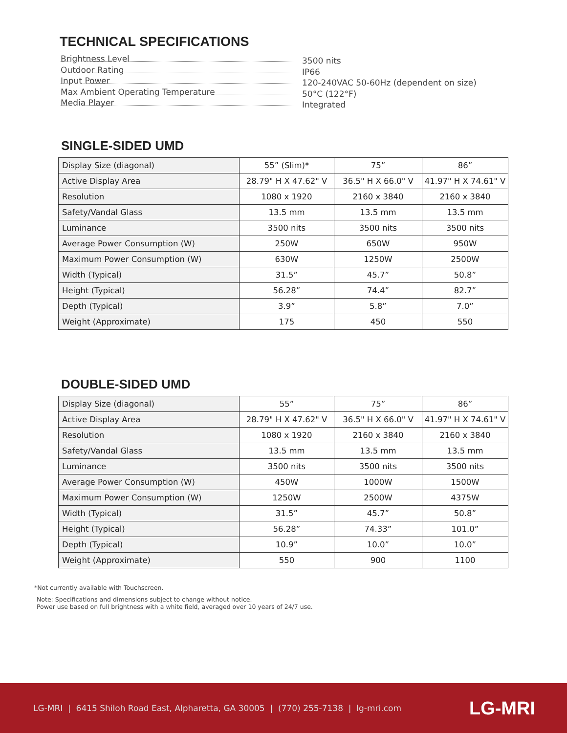TECHNICAL SPECIFICATIONS
Brightness Level 3500 nits
Outdoor Rating IP66
Input Power 120-240VAC 50-60Hz (dependent on size)
Max Ambient Operating Temperature 50°C (122°F)
Media Player Integrated
SINGLE-SIDED UMD
| Display Size (diagonal) | 55” (Slim)* | 75” | 86” |
| Active Display Area | 28.79" H X 47.62" V | 36.5" H X 66.0" V | 41.97" H X 74.61" V |
| Resolution | 1080 x 1920 | 2160 x 3840 | 2160 x 3840 |
| Safety/Vandal Glass | 13.5 mm | 13.5 mm | 13.5 mm |
| Luminance | 3500 nits | 3500 nits | 3500 nits |
| Average Power Consumption (W) | 250W | 650W | 950W |
| Maximum Power Consumption (W) | 630W | 1250W | 2500W |
| Width (Typical) | 31.5” | 45.7” | 50.8” |
| Height (Typical) | 56.28” | 74.4” | 82.7” |
| Depth (Typical) | 3.9” | 5.8” | 7.0” |
| Weight (Approximate) | 175 | 450 | 550 |
DOUBLE-SIDED UMD
| Display Size (diagonal) | 55” | 75” | 86” |
| Active Display Area | 28.79" H X 47.62" V | 36.5" H X 66.0" V | 41.97" H X 74.61" V |
| Resolution | 1080 x 1920 | 2160 x 3840 | 2160 x 3840 |
| Safety/Vandal Glass | 13.5 mm | 13.5 mm | 13.5 mm |
| Luminance | 3500 nits | 3500 nits | 3500 nits |
| Average Power Consumption (W) | 450W | 1000W | 1500W |
| Maximum Power Consumption (W) | 1250W | 2500W | 4375W |
| Width (Typical) | 31.5” | 45.7” | 50.8” |
| Height (Typical) | 56.28” | 74.33” | 101.0” |
| Depth (Typical) | 10.9” | 10.0” | 10.0” |
| Weight (Approximate) | 550 | 900 | 1100 |
*Not currently available with Touchscreen.
Note: Specifications and dimensions subject to change without notice.
Power use based on full brightness with a white field, averaged over 10 years of 24/7 use.
LG-MRI | 6415 Shiloh Road East, Alpharetta, GA 30005 | (770) 255-7138 | lg-mri.com LG-MRI